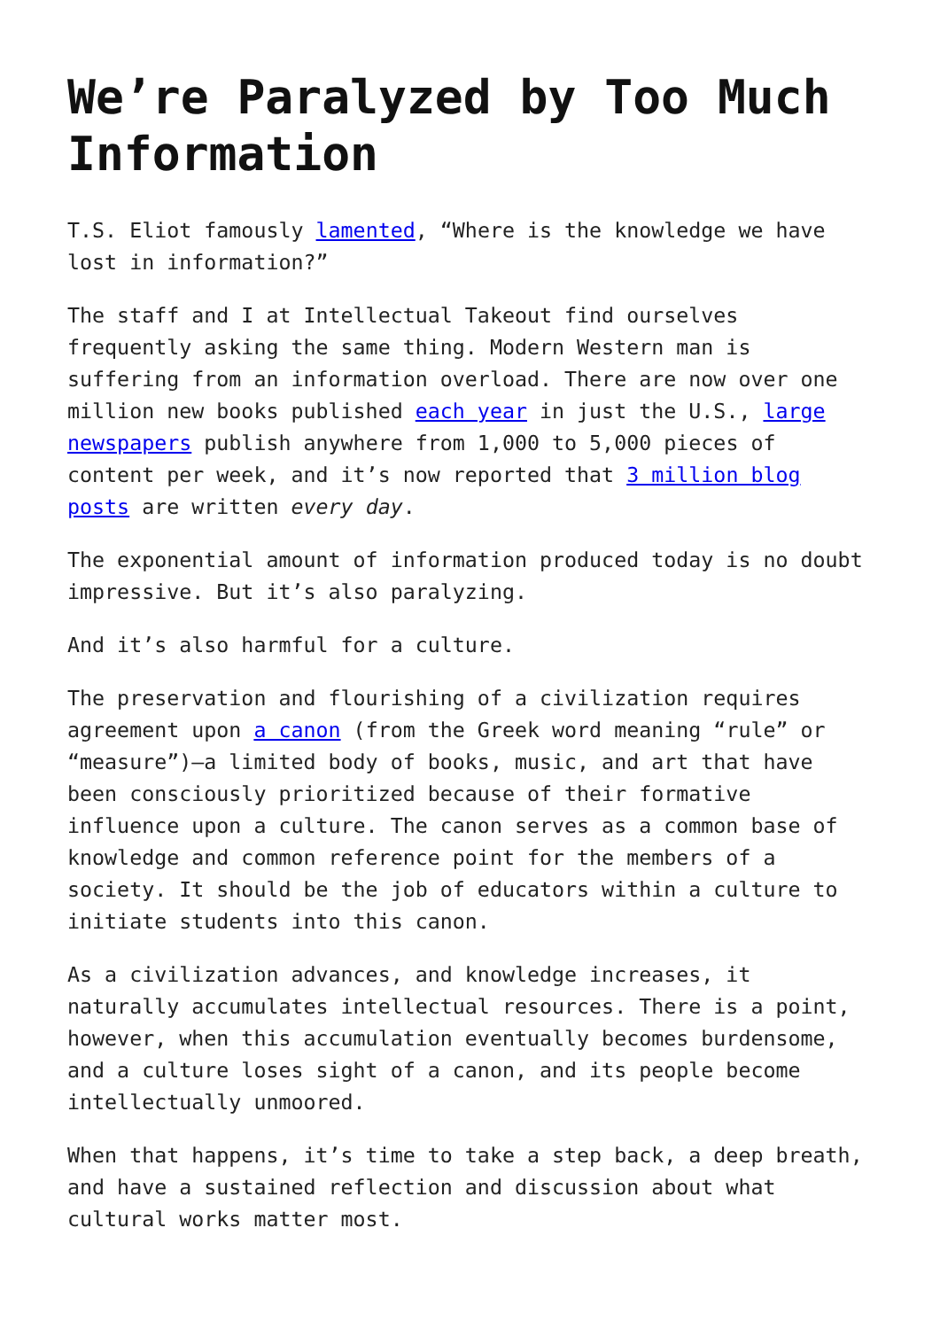We’re Paralyzed by Too Much Information
T.S. Eliot famously lamented, “Where is the knowledge we have lost in information?”
The staff and I at Intellectual Takeout find ourselves frequently asking the same thing. Modern Western man is suffering from an information overload. There are now over one million new books published each year in just the U.S., large newspapers publish anywhere from 1,000 to 5,000 pieces of content per week, and it’s now reported that 3 million blog posts are written every day.
The exponential amount of information produced today is no doubt impressive. But it’s also paralyzing.
And it’s also harmful for a culture.
The preservation and flourishing of a civilization requires agreement upon a canon (from the Greek word meaning “rule” or “measure”)—a limited body of books, music, and art that have been consciously prioritized because of their formative influence upon a culture. The canon serves as a common base of knowledge and common reference point for the members of a society. It should be the job of educators within a culture to initiate students into this canon.
As a civilization advances, and knowledge increases, it naturally accumulates intellectual resources. There is a point, however, when this accumulation eventually becomes burdensome, and a culture loses sight of a canon, and its people become intellectually unmoored.
When that happens, it’s time to take a step back, a deep breath, and have a sustained reflection and discussion about what cultural works matter most.